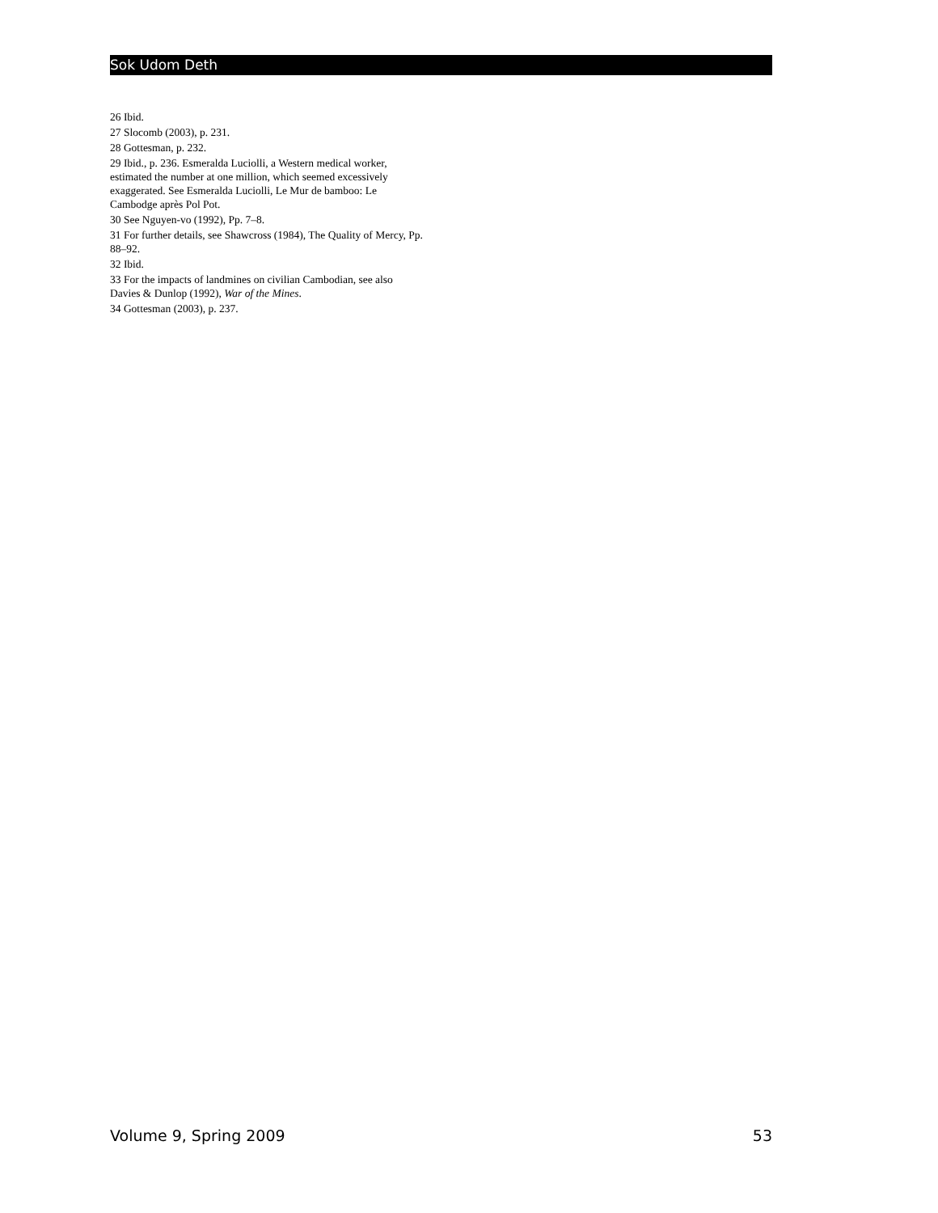Sok Udom Deth
26 Ibid.
27 Slocomb (2003), p. 231.
28 Gottesman, p. 232.
29 Ibid., p. 236. Esmeralda Luciolli, a Western medical worker, estimated the number at one million, which seemed excessively exaggerated. See Esmeralda Luciolli, Le Mur de bamboo: Le Cambodge après Pol Pot.
30 See Nguyen-vo (1992), Pp. 7–8.
31 For further details, see Shawcross (1984), The Quality of Mercy, Pp. 88–92.
32 Ibid.
33 For the impacts of landmines on civilian Cambodian, see also Davies & Dunlop (1992), War of the Mines.
34 Gottesman (2003), p. 237.
Volume 9, Spring 2009 53